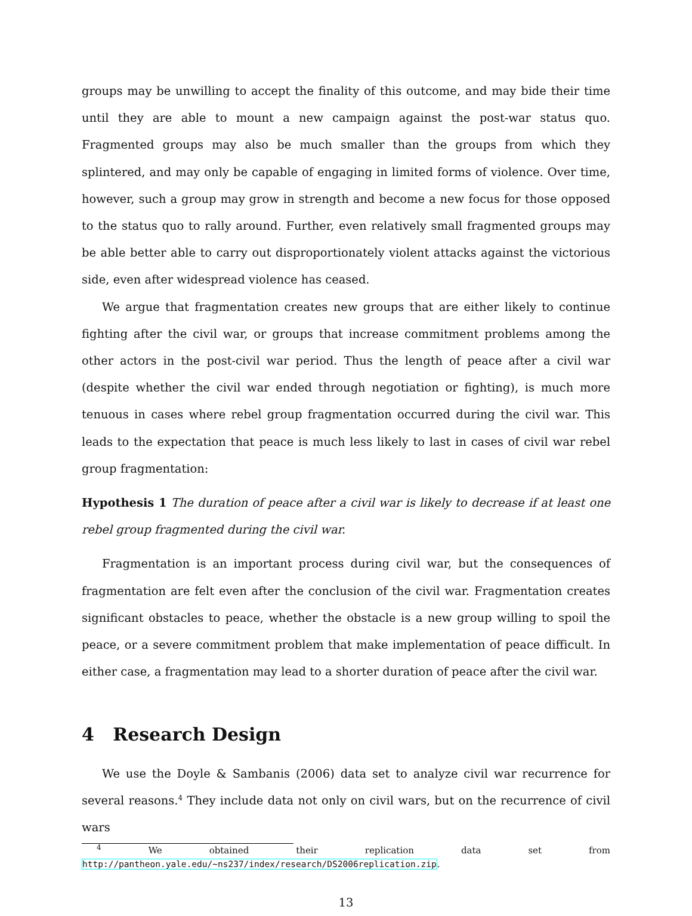groups may be unwilling to accept the finality of this outcome, and may bide their time until they are able to mount a new campaign against the post-war status quo. Fragmented groups may also be much smaller than the groups from which they splintered, and may only be capable of engaging in limited forms of violence. Over time, however, such a group may grow in strength and become a new focus for those opposed to the status quo to rally around. Further, even relatively small fragmented groups may be able better able to carry out disproportionately violent attacks against the victorious side, even after widespread violence has ceased.
We argue that fragmentation creates new groups that are either likely to continue fighting after the civil war, or groups that increase commitment problems among the other actors in the post-civil war period. Thus the length of peace after a civil war (despite whether the civil war ended through negotiation or fighting), is much more tenuous in cases where rebel group fragmentation occurred during the civil war. This leads to the expectation that peace is much less likely to last in cases of civil war rebel group fragmentation:
Hypothesis 1 The duration of peace after a civil war is likely to decrease if at least one rebel group fragmented during the civil war.
Fragmentation is an important process during civil war, but the consequences of fragmentation are felt even after the conclusion of the civil war. Fragmentation creates significant obstacles to peace, whether the obstacle is a new group willing to spoil the peace, or a severe commitment problem that make implementation of peace difficult. In either case, a fragmentation may lead to a shorter duration of peace after the civil war.
4 Research Design
We use the Doyle & Sambanis (2006) data set to analyze civil war recurrence for several reasons.<sup>4</sup> They include data not only on civil wars, but on the recurrence of civil wars
<sup>4</sup> We obtained their replication data set from http://pantheon.yale.edu/~ns237/index/research/DS2006replication.zip.
13